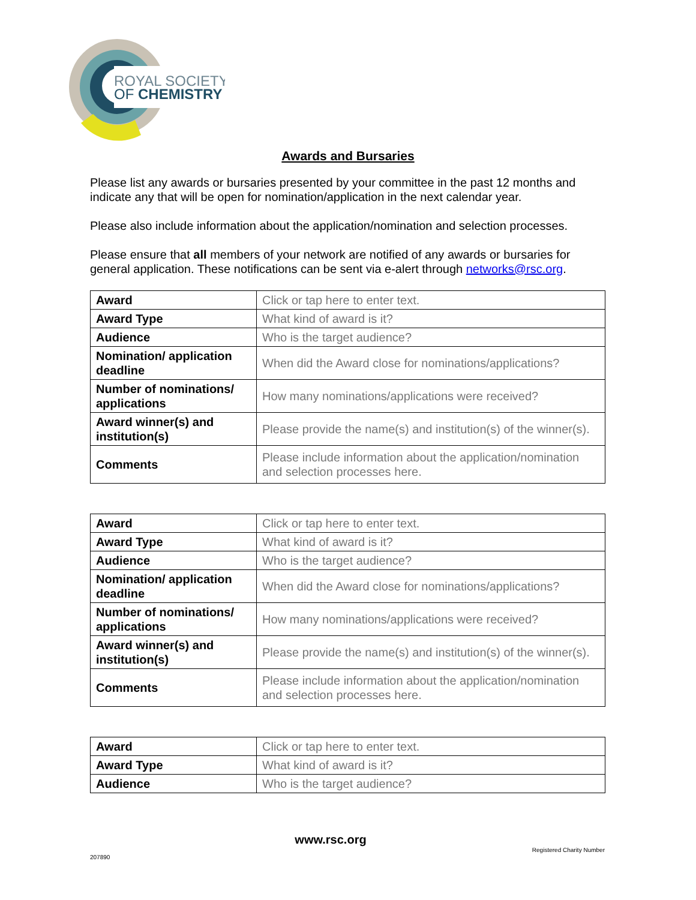ROYAL SOCIETY
OF CHEMISTRY
Awards and Bursaries
Please list any awards or bursaries presented by your committee in the past 12 months and indicate any that will be open for nomination/application in the next calendar year.
Please also include information about the application/nomination and selection processes.
Please ensure that all members of your network are notified of any awards or bursaries for general application. These notifications can be sent via e-alert through networks@rsc.org.
| Award | Click or tap here to enter text. |
| Award Type | What kind of award is it? |
| Audience | Who is the target audience? |
| Nomination/ application deadline | When did the Award close for nominations/applications? |
| Number of nominations/ applications | How many nominations/applications were received? |
| Award winner(s) and institution(s) | Please provide the name(s) and institution(s) of the winner(s). |
| Comments | Please include information about the application/nomination and selection processes here. |
| Award | Click or tap here to enter text. |
| Award Type | What kind of award is it? |
| Audience | Who is the target audience? |
| Nomination/ application deadline | When did the Award close for nominations/applications? |
| Number of nominations/ applications | How many nominations/applications were received? |
| Award winner(s) and institution(s) | Please provide the name(s) and institution(s) of the winner(s). |
| Comments | Please include information about the application/nomination and selection processes here. |
| Award | Click or tap here to enter text. |
| Award Type | What kind of award is it? |
| Audience | Who is the target audience? |
www.rsc.org
Registered Charity Number
207890